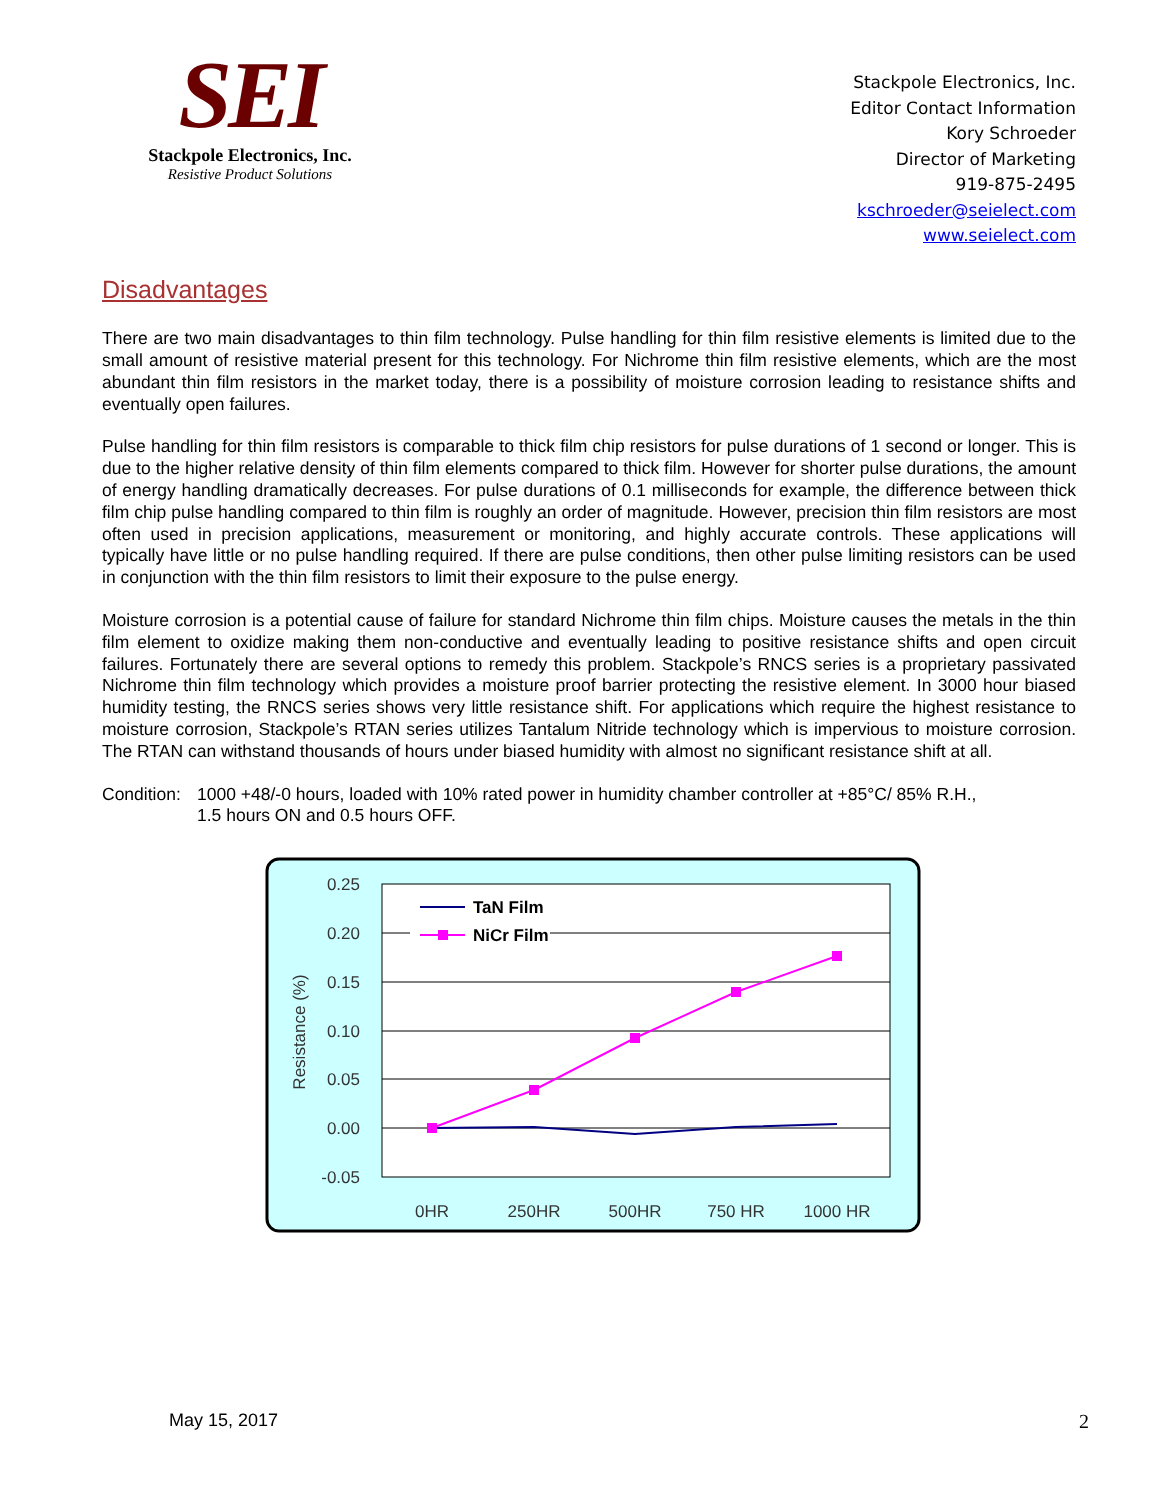SEI
Stackpole Electronics, Inc.
Resistive Product Solutions
Stackpole Electronics, Inc.
Editor Contact Information
Kory Schroeder
Director of Marketing
919-875-2495
kschroeder@seielect.com
www.seielect.com
Disadvantages
There are two main disadvantages to thin film technology. Pulse handling for thin film resistive elements is limited due to the small amount of resistive material present for this technology. For Nichrome thin film resistive elements, which are the most abundant thin film resistors in the market today, there is a possibility of moisture corrosion leading to resistance shifts and eventually open failures.
Pulse handling for thin film resistors is comparable to thick film chip resistors for pulse durations of 1 second or longer. This is due to the higher relative density of thin film elements compared to thick film. However for shorter pulse durations, the amount of energy handling dramatically decreases. For pulse durations of 0.1 milliseconds for example, the difference between thick film chip pulse handling compared to thin film is roughly an order of magnitude. However, precision thin film resistors are most often used in precision applications, measurement or monitoring, and highly accurate controls. These applications will typically have little or no pulse handling required. If there are pulse conditions, then other pulse limiting resistors can be used in conjunction with the thin film resistors to limit their exposure to the pulse energy.
Moisture corrosion is a potential cause of failure for standard Nichrome thin film chips. Moisture causes the metals in the thin film element to oxidize making them non-conductive and eventually leading to positive resistance shifts and open circuit failures. Fortunately there are several options to remedy this problem. Stackpole’s RNCS series is a proprietary passivated Nichrome thin film technology which provides a moisture proof barrier protecting the resistive element. In 3000 hour biased humidity testing, the RNCS series shows very little resistance shift. For applications which require the highest resistance to moisture corrosion, Stackpole’s RTAN series utilizes Tantalum Nitride technology which is impervious to moisture corrosion. The RTAN can withstand thousands of hours under biased humidity with almost no significant resistance shift at all.
Condition:
1000 +48/-0 hours, loaded with 10% rated power in humidity chamber controller at +85°C/ 85% R.H.,
1.5 hours ON and 0.5 hours OFF.
0.25
0.20
0.15
0.10
0.05
0.00
-0.05
Resistance (%)
0HR
250HR
500HR
750 HR
1000 HR
TaN Film
NiCr Film
May 15, 2017 2